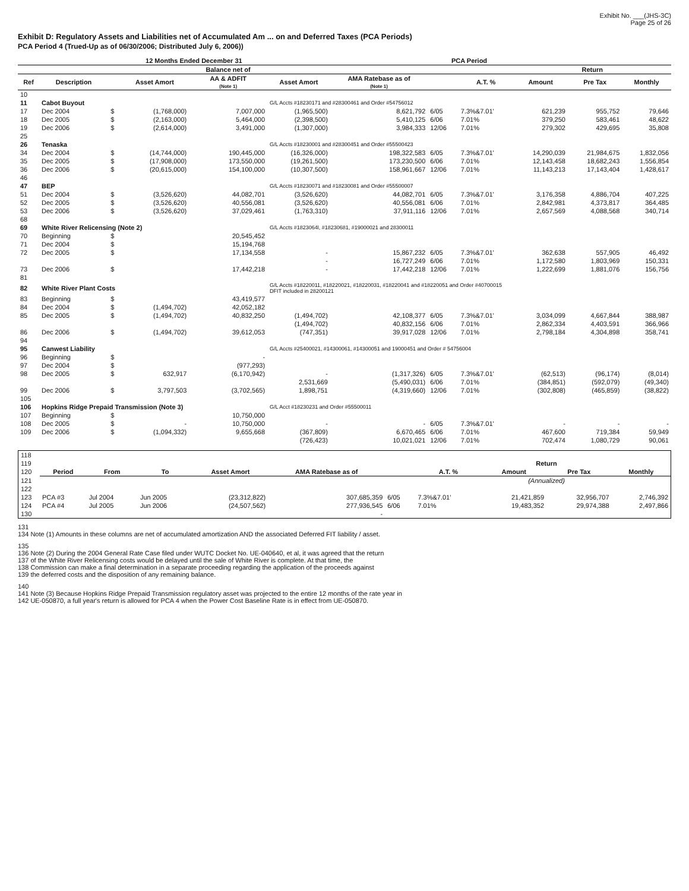Exhibit No. ___(JHS-3C)
Page 25 of 26
Exhibit D: Regulatory Assets and Liabilities net of Accumulated Am ... on and Deferred Taxes (PCA Periods)
PCA Period 4 (Trued-Up as of 06/30/2006; Distributed July 6, 2006))
| | | | 12 Months Ended December 31 | | PCA Period | | | | | | |
| --- | --- | --- | --- | --- | --- | --- | --- | --- | --- | --- | --- |
| | | | | Balance net of | | | | | Return | | |
| Ref | Description | | Asset Amort | AA & ADFIT (Note 1) | Asset Amort | AMA Ratebase as of (Note 1) | | A.T. % | Amount | Pre Tax | Monthly |
| 10 | | | | | | | | | | | |
| 11 | Cabot Buyout | | | | G/L Accts #18230171 and #28300461 and Order #54756012 | | | | | | |
| 17 | Dec 2004 | $ | (1,768,000) | 7,007,000 | (1,965,500) | 8,621,792 | 6/05 | 7.3%&7.01' | 621,239 | 955,752 | 79,646 |
| 18 | Dec 2005 | $ | (2,163,000) | 5,464,000 | (2,398,500) | 5,410,125 | 6/06 | 7.01% | 379,250 | 583,461 | 48,622 |
| 19 | Dec 2006 | $ | (2,614,000) | 3,491,000 | (1,307,000) | 3,984,333 | 12/06 | 7.01% | 279,302 | 429,695 | 35,808 |
| 25 | | | | | | | | | | | |
| 26 | Tenaska | | | | G/L Accts #18230001 and #28300451 and Order #55500423 | | | | | | |
| 34 | Dec 2004 | $ | (14,744,000) | 190,445,000 | (16,326,000) | 198,322,583 | 6/05 | 7.3%&7.01' | 14,290,039 | 21,984,675 | 1,832,056 |
| 35 | Dec 2005 | $ | (17,908,000) | 173,550,000 | (19,261,500) | 173,230,500 | 6/06 | 7.01% | 12,143,458 | 18,682,243 | 1,556,854 |
| 36 | Dec 2006 | $ | (20,615,000) | 154,100,000 | (10,307,500) | 158,961,667 | 12/06 | 7.01% | 11,143,213 | 17,143,404 | 1,428,617 |
| 46 | | | | | | | | | | | |
| 47 | BEP | | | | G/L Accts #18230071 and #18230081 and Order #55500007 | | | | | | |
| 51 | Dec 2004 | $ | (3,526,620) | 44,082,701 | (3,526,620) | 44,082,701 | 6/05 | 7.3%&7.01' | 3,176,358 | 4,886,704 | 407,225 |
| 52 | Dec 2005 | $ | (3,526,620) | 40,556,081 | (3,526,620) | 40,556,081 | 6/06 | 7.01% | 2,842,981 | 4,373,817 | 364,485 |
| 53 | Dec 2006 | $ | (3,526,620) | 37,029,461 | (1,763,310) | 37,911,116 | 12/06 | 7.01% | 2,657,569 | 4,088,568 | 340,714 |
| 68 | | | | | | | | | | | |
| 69 | White River Relicensing (Note 2) | | | | G/L Accts #1823064l, #18230681, #19000021 and 28300011 | | | | | | |
| 70 | Beginning | $ | | 20,545,452 | | | | | | | |
| 71 | Dec 2004 | $ | | 15,194,768 | | | | | | | |
| 72 | Dec 2005 | $ | | 17,134,558 | - | 15,867,232 | 6/05 | 7.3%&7.01' | 362,638 | 557,905 | 46,492 |
| | | | | | - | 16,727,249 | 6/06 | 7.01% | 1,172,580 | 1,803,969 | 150,331 |
| 73 | Dec 2006 | $ | | 17,442,218 | - | 17,442,218 | 12/06 | 7.01% | 1,222,699 | 1,881,076 | 156,756 |
| 81 | | | | | | | | | | | |
| 82 | White River Plant Costs | | | | G/L Accts #18220011, #18220021, #18220031, #18220041 and #18220051 and Order #40700015 DFIT included in 28200121 | | | | | | |
| 83 | Beginning | $ | | 43,419,577 | | | | | | | |
| 84 | Dec 2004 | $ | (1,494,702) | 42,052,182 | | | | | | | |
| 85 | Dec 2005 | $ | (1,494,702) | 40,832,250 | (1,494,702) | 42,108,377 | 6/05 | 7.3%&7.01' | 3,034,099 | 4,667,844 | 388,987 |
| | | | | | (1,494,702) | 40,832,156 | 6/06 | 7.01% | 2,862,334 | 4,403,591 | 366,966 |
| 86 | Dec 2006 | $ | (1,494,702) | 39,612,053 | (747,351) | 39,917,028 | 12/06 | 7.01% | 2,798,184 | 4,304,898 | 358,741 |
| 94 | | | | | | | | | | | |
| 95 | Canwest Liability | | | | G/L Accts #25400021, #14300061, #14300051 and 19000451 and Order # 54756004 | | | | | | |
| 96 | Beginning | $ | | - | | | | | | | |
| 97 | Dec 2004 | $ | | (977,293) | | | | | | | |
| 98 | Dec 2005 | $ | 632,917 | (6,170,942) | - | (1,317,326) | 6/05 | 7.3%&7.01' | (62,513) | (96,174) | (8,014) |
| | | | | | 2,531,669 | (5,490,031) | 6/06 | 7.01% | (384,851) | (592,079) | (49,340) |
| 99 | Dec 2006 | $ | 3,797,503 | (3,702,565) | 1,898,751 | (4,319,660) | 12/06 | 7.01% | (302,808) | (465,859) | (38,822) |
| 105 | | | | | | | | | | | |
| 106 | Hopkins Ridge Prepaid Transmission (Note 3) | | | | G/L Acct #18230231 and Order #55500011 | | | | | | |
| 107 | Beginning | $ | | 10,750,000 | | | | | | | |
| 108 | Dec 2005 | $ | - | 10,750,000 | - | - | 6/05 | 7.3%&7.01' | - | - | - |
| 109 | Dec 2006 | $ | (1,094,332) | 9,655,668 | (367,809) | 6,670,465 | 6/06 | 7.01% | 467,600 | 719,384 | 59,949 |
| | | | | | (726,423) | 10,021,021 | 12/06 | 7.01% | 702,474 | 1,080,729 | 90,061 |
| 118 | | | | | | | | | | |
| 119 | | | | | | | | Return | | |
| 120 | Period | From | To | Asset Amort | AMA Ratebase as of | | A.T. % | Amount | Pre Tax | Monthly |
| 121 | | | | | | | | (Annualized) | | |
| 122 | | | | | | | | | | |
| 123 | PCA #3 | Jul 2004 | Jun 2005 | (23,312,822) | 307,685,359 | 6/05 | 7.3%&7.01' | 21,421,859 | 32,956,707 | 2,746,392 |
| 124 | PCA #4 | Jul 2005 | Jun 2006 | (24,507,562) | 277,936,545 | 6/06 | 7.01% | 19,483,352 | 29,974,388 | 2,497,866 |
| 130 | | | | | - | | | | | |
131
134 Note (1) Amounts in these columns are net of accumulated amortization AND the associated Deferred FIT liability / asset.
135
136 Note (2) During the 2004 General Rate Case filed under WUTC Docket No. UE-040640, et al, it was agreed that the return
137 of the White River Relicensing costs would be delayed until the sale of White River is complete. At that time, the
138 Commission can make a final determination in a separate proceeding regarding the application of the proceeds against
139 the deferred costs and the disposition of any remaining balance.
140
141 Note (3) Because Hopkins Ridge Prepaid Transmission regulatory asset was projected to the entire 12 months of the rate year in
142 UE-050870, a full year's return is allowed for PCA 4 when the Power Cost Baseline Rate is in effect from UE-050870.